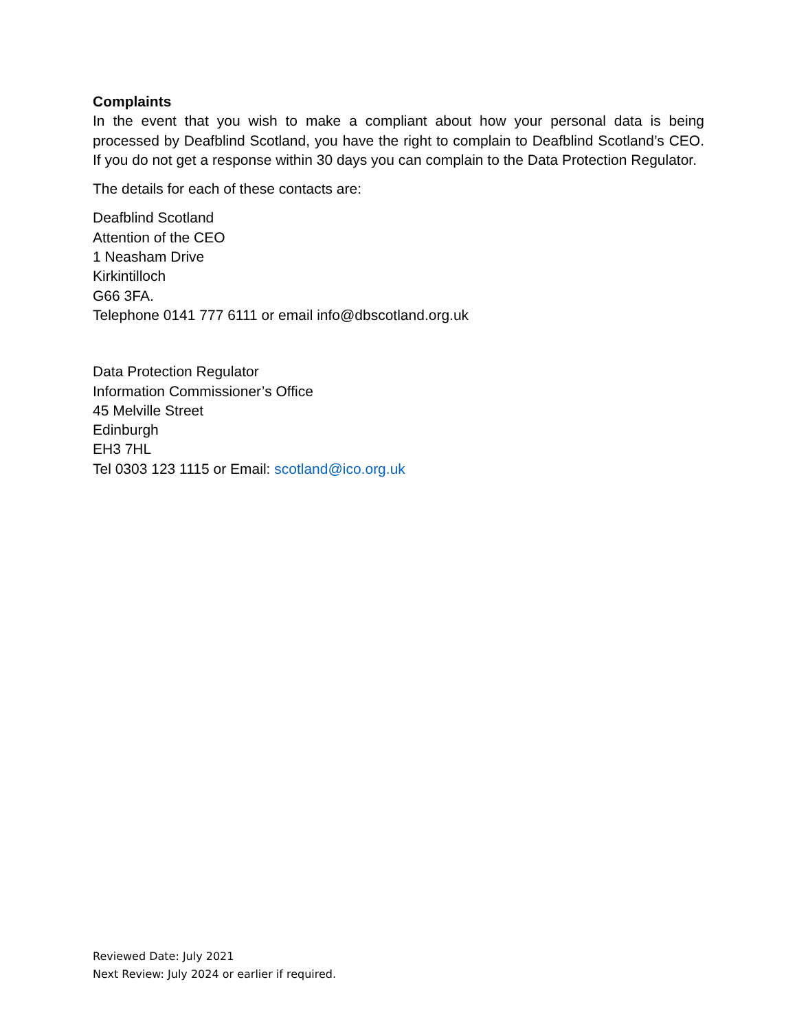Complaints
In the event that you wish to make a compliant about how your personal data is being processed by Deafblind Scotland, you have the right to complain to Deafblind Scotland’s CEO. If you do not get a response within 30 days you can complain to the Data Protection Regulator.
The details for each of these contacts are:
Deafblind Scotland
Attention of the CEO
1 Neasham Drive
Kirkintilloch
G66 3FA.
Telephone 0141 777 6111 or email info@dbscotland.org.uk
Data Protection Regulator
Information Commissioner’s Office
45 Melville Street
Edinburgh
EH3 7HL
Tel 0303 123 1115 or Email: scotland@ico.org.uk
Reviewed Date: July 2021
Next Review: July 2024 or earlier if required.